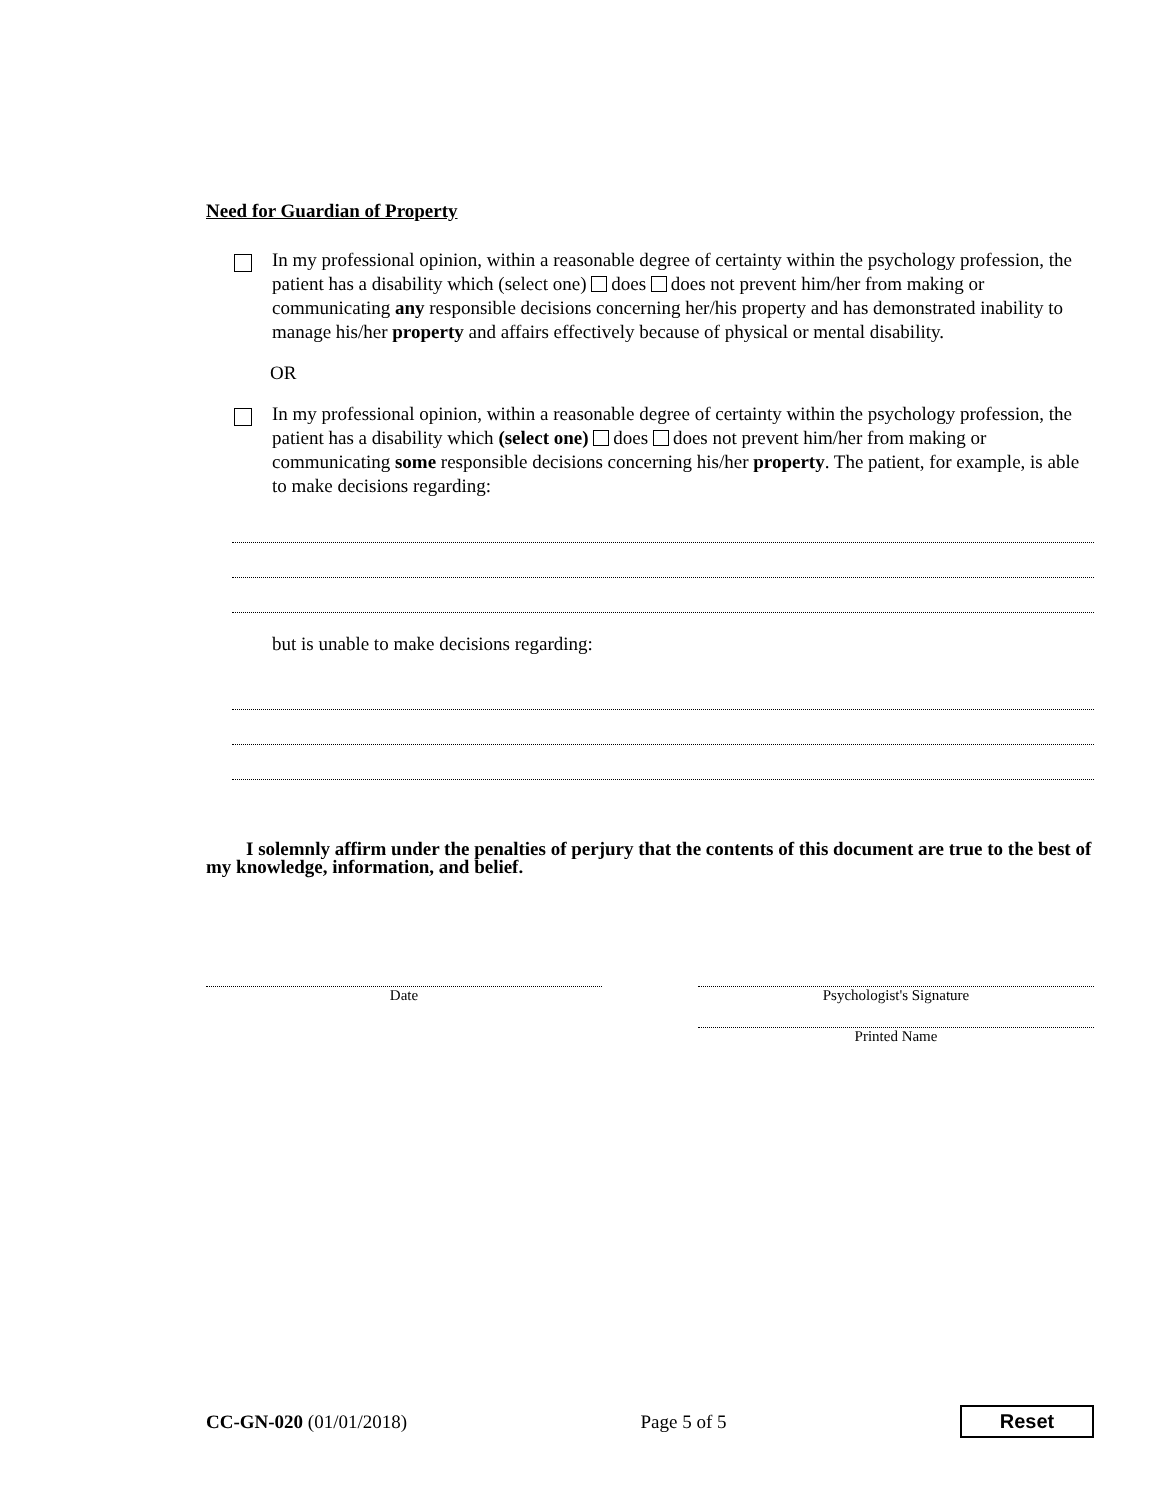Need for Guardian of Property
In my professional opinion, within a reasonable degree of certainty within the psychology profession, the patient has a disability which (select one) does does not prevent him/her from making or communicating any responsible decisions concerning her/his property and has demonstrated inability to manage his/her property and affairs effectively because of physical or mental disability.
OR
In my professional opinion, within a reasonable degree of certainty within the psychology profession, the patient has a disability which (select one) does does not prevent him/her from making or communicating some responsible decisions concerning his/her property. The patient, for example, is able to make decisions regarding:
but is unable to make decisions regarding:
I solemnly affirm under the penalties of perjury that the contents of this document are true to the best of my knowledge, information, and belief.
Date Psychologist's Signature
Printed Name
CC-GN-020 (01/01/2018) Page 5 of 5
Reset